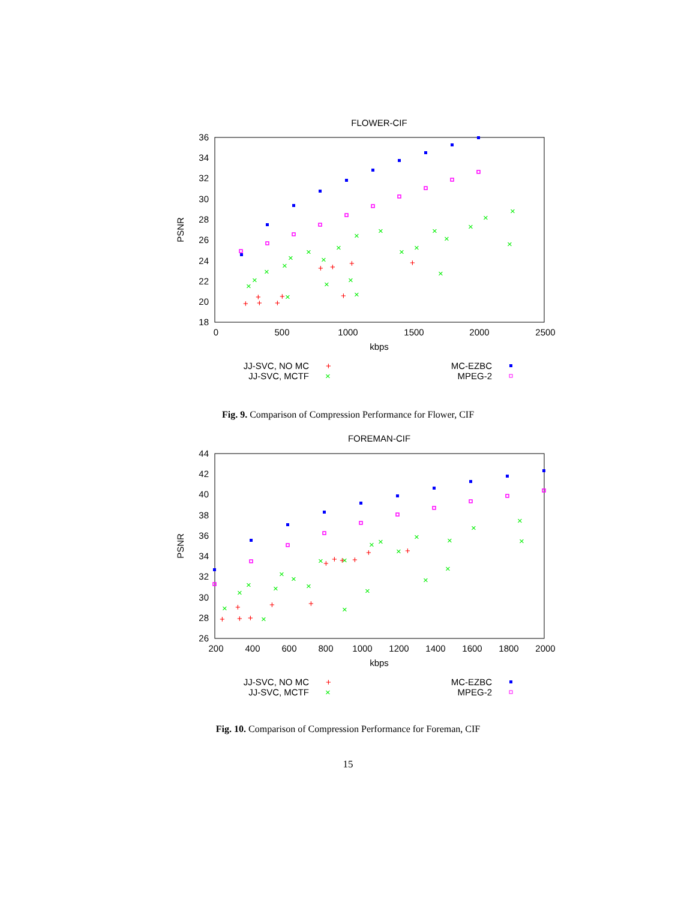FLOWER-CIF
36
34
32
30
28
26
24
22
20
18
0
500
1000
1500
2000
2500
kbps
PSNR
×
×
×
×
×
×
×
×
×
×
×
×
×
×
×
×
×
×
×
×
×
×
×
+
+
+
+
+
+
+
+
+
+
JJ-SVC, NO MC
+
JJ-SVC, MCTF
×
MC-EZBC
MPEG-2
Fig. 9. Comparison of Compression Performance for Flower, CIF
FOREMAN-CIF
44
42
40
38
36
34
32
30
28
26
200
400
600
800
1000
1200
1400
1600
1800
2000
kbps
PSNR
×
×
×
×
×
×
×
×
×
×
×
×
×
×
×
×
×
×
×
×
×
×
+
+
+
+
+
+
+
+
+
+
+
+
JJ-SVC, NO MC
+
JJ-SVC, MCTF
×
MC-EZBC
MPEG-2
Fig. 10. Comparison of Compression Performance for Foreman, CIF
15